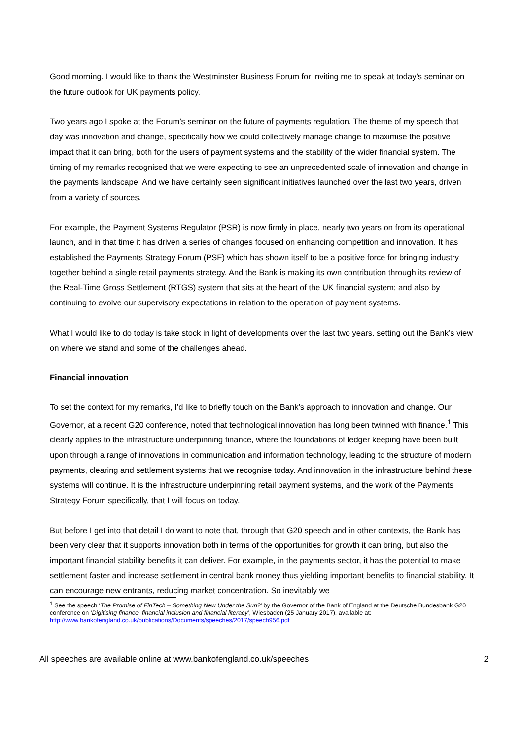Good morning. I would like to thank the Westminster Business Forum for inviting me to speak at today’s seminar on the future outlook for UK payments policy.
Two years ago I spoke at the Forum’s seminar on the future of payments regulation. The theme of my speech that day was innovation and change, specifically how we could collectively manage change to maximise the positive impact that it can bring, both for the users of payment systems and the stability of the wider financial system. The timing of my remarks recognised that we were expecting to see an unprecedented scale of innovation and change in the payments landscape. And we have certainly seen significant initiatives launched over the last two years, driven from a variety of sources.
For example, the Payment Systems Regulator (PSR) is now firmly in place, nearly two years on from its operational launch, and in that time it has driven a series of changes focused on enhancing competition and innovation. It has established the Payments Strategy Forum (PSF) which has shown itself to be a positive force for bringing industry together behind a single retail payments strategy. And the Bank is making its own contribution through its review of the Real-Time Gross Settlement (RTGS) system that sits at the heart of the UK financial system; and also by continuing to evolve our supervisory expectations in relation to the operation of payment systems.
What I would like to do today is take stock in light of developments over the last two years, setting out the Bank’s view on where we stand and some of the challenges ahead.
Financial innovation
To set the context for my remarks, I’d like to briefly touch on the Bank’s approach to innovation and change. Our Governor, at a recent G20 conference, noted that technological innovation has long been twinned with finance.<sup>1</sup> This clearly applies to the infrastructure underpinning finance, where the foundations of ledger keeping have been built upon through a range of innovations in communication and information technology, leading to the structure of modern payments, clearing and settlement systems that we recognise today. And innovation in the infrastructure behind these systems will continue. It is the infrastructure underpinning retail payment systems, and the work of the Payments Strategy Forum specifically, that I will focus on today.
But before I get into that detail I do want to note that, through that G20 speech and in other contexts, the Bank has been very clear that it supports innovation both in terms of the opportunities for growth it can bring, but also the important financial stability benefits it can deliver. For example, in the payments sector, it has the potential to make settlement faster and increase settlement in central bank money thus yielding important benefits to financial stability. It can encourage new entrants, reducing market concentration. So inevitably we
<sup>1</sup> See the speech ‘The Promise of FinTech – Something New Under the Sun?’ by the Governor of the Bank of England at the Deutsche Bundesbank G20 conference on ‘Digitising finance, financial inclusion and financial literacy’, Wiesbaden (25 January 2017), available at: http://www.bankofengland.co.uk/publications/Documents/speeches/2017/speech956.pdf
All speeches are available online at www.bankofengland.co.uk/speeches 2